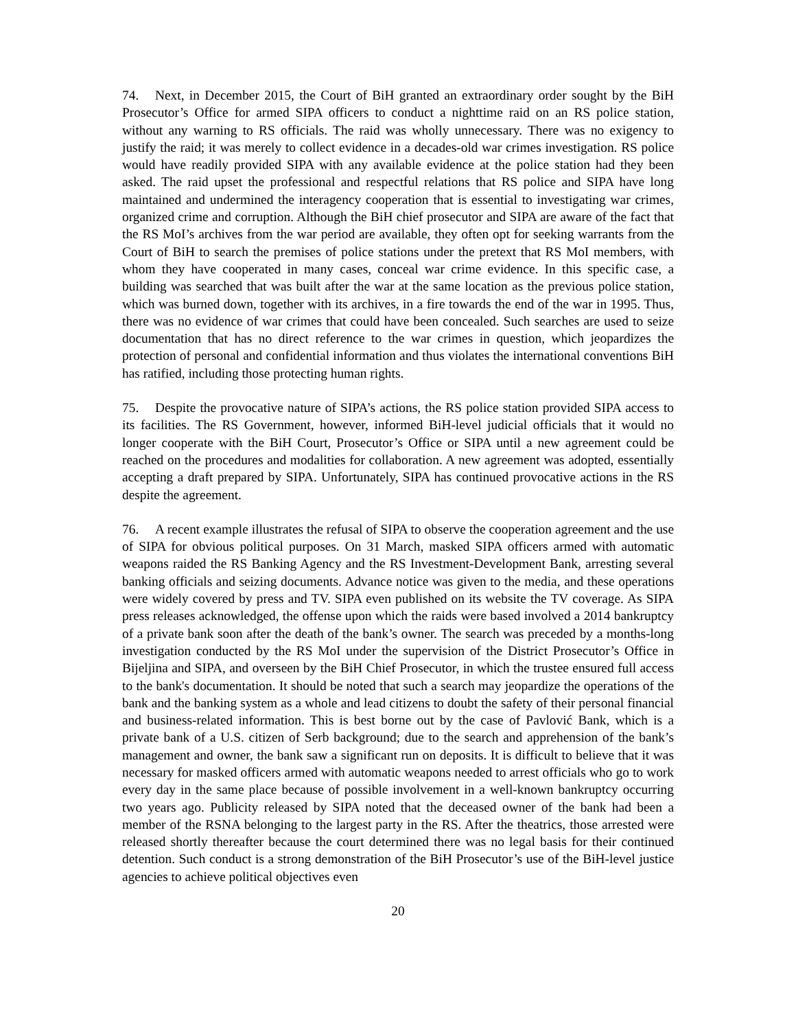74. Next, in December 2015, the Court of BiH granted an extraordinary order sought by the BiH Prosecutor’s Office for armed SIPA officers to conduct a nighttime raid on an RS police station, without any warning to RS officials. The raid was wholly unnecessary. There was no exigency to justify the raid; it was merely to collect evidence in a decades-old war crimes investigation. RS police would have readily provided SIPA with any available evidence at the police station had they been asked. The raid upset the professional and respectful relations that RS police and SIPA have long maintained and undermined the interagency cooperation that is essential to investigating war crimes, organized crime and corruption. Although the BiH chief prosecutor and SIPA are aware of the fact that the RS MoI’s archives from the war period are available, they often opt for seeking warrants from the Court of BiH to search the premises of police stations under the pretext that RS MoI members, with whom they have cooperated in many cases, conceal war crime evidence. In this specific case, a building was searched that was built after the war at the same location as the previous police station, which was burned down, together with its archives, in a fire towards the end of the war in 1995. Thus, there was no evidence of war crimes that could have been concealed. Such searches are used to seize documentation that has no direct reference to the war crimes in question, which jeopardizes the protection of personal and confidential information and thus violates the international conventions BiH has ratified, including those protecting human rights.
75. Despite the provocative nature of SIPA’s actions, the RS police station provided SIPA access to its facilities. The RS Government, however, informed BiH-level judicial officials that it would no longer cooperate with the BiH Court, Prosecutor’s Office or SIPA until a new agreement could be reached on the procedures and modalities for collaboration. A new agreement was adopted, essentially accepting a draft prepared by SIPA. Unfortunately, SIPA has continued provocative actions in the RS despite the agreement.
76. A recent example illustrates the refusal of SIPA to observe the cooperation agreement and the use of SIPA for obvious political purposes. On 31 March, masked SIPA officers armed with automatic weapons raided the RS Banking Agency and the RS Investment-Development Bank, arresting several banking officials and seizing documents. Advance notice was given to the media, and these operations were widely covered by press and TV. SIPA even published on its website the TV coverage. As SIPA press releases acknowledged, the offense upon which the raids were based involved a 2014 bankruptcy of a private bank soon after the death of the bank’s owner. The search was preceded by a months-long investigation conducted by the RS MoI under the supervision of the District Prosecutor’s Office in Bijeljina and SIPA, and overseen by the BiH Chief Prosecutor, in which the trustee ensured full access to the bank's documentation. It should be noted that such a search may jeopardize the operations of the bank and the banking system as a whole and lead citizens to doubt the safety of their personal financial and business-related information. This is best borne out by the case of Pavlović Bank, which is a private bank of a U.S. citizen of Serb background; due to the search and apprehension of the bank’s management and owner, the bank saw a significant run on deposits. It is difficult to believe that it was necessary for masked officers armed with automatic weapons needed to arrest officials who go to work every day in the same place because of possible involvement in a well-known bankruptcy occurring two years ago. Publicity released by SIPA noted that the deceased owner of the bank had been a member of the RSNA belonging to the largest party in the RS. After the theatrics, those arrested were released shortly thereafter because the court determined there was no legal basis for their continued detention. Such conduct is a strong demonstration of the BiH Prosecutor’s use of the BiH-level justice agencies to achieve political objectives even
20